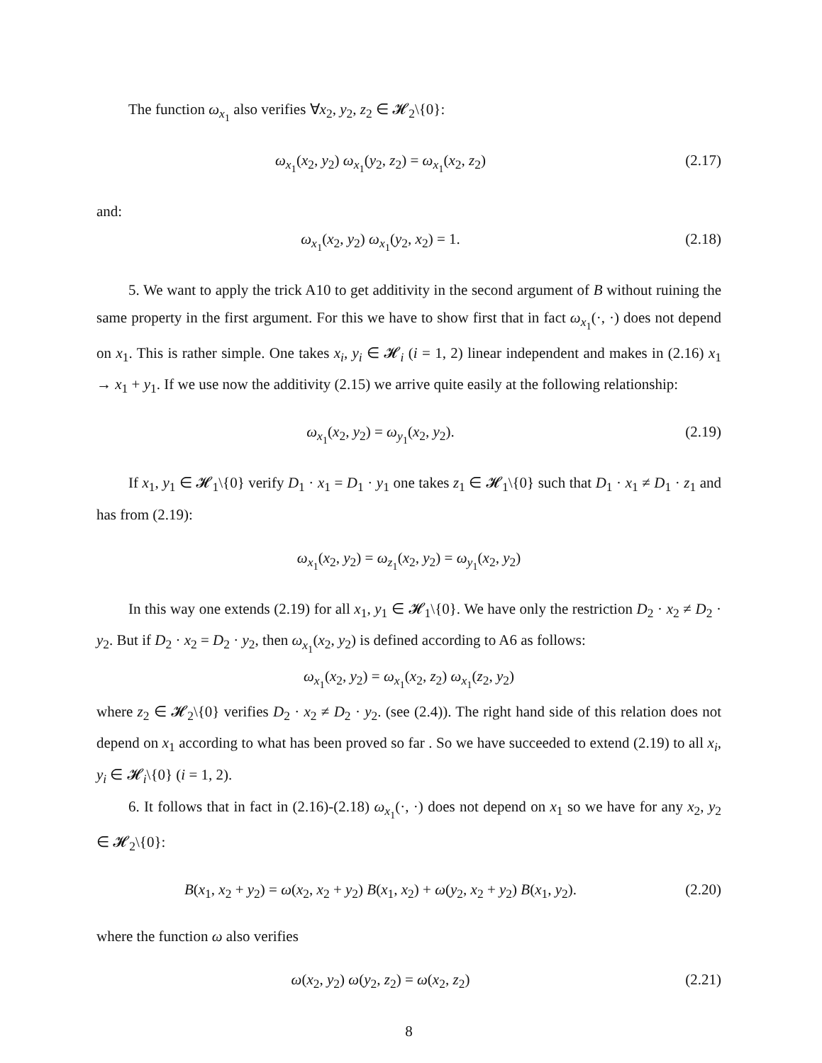The function ω<sub>x<sub>1</sub></sub> also verifies ∀x<sub>2</sub>, y<sub>2</sub>, z<sub>2</sub> ∈ 𝓗<sub>2</sub>\{0}:
ω<sub>x<sub>1</sub></sub>(x<sub>2</sub>, y<sub>2</sub>) ω<sub>x<sub>1</sub></sub>(y<sub>2</sub>, z<sub>2</sub>) = ω<sub>x<sub>1</sub></sub>(x<sub>2</sub>, z<sub>2</sub>) (2.17)
and:
ω<sub>x<sub>1</sub></sub>(x<sub>2</sub>, y<sub>2</sub>) ω<sub>x<sub>1</sub></sub>(y<sub>2</sub>, x<sub>2</sub>) = 1. (2.18)
5. We want to apply the trick A10 to get additivity in the second argument of B without ruining the same property in the first argument. For this we have to show first that in fact ω<sub>x<sub>1</sub></sub>(·, ·) does not depend on x<sub>1</sub>. This is rather simple. One takes x<sub>i</sub>, y<sub>i</sub> ∈ 𝓗<sub>i</sub> (i = 1, 2) linear independent and makes in (2.16) x<sub>1</sub> → x<sub>1</sub> + y<sub>1</sub>. If we use now the additivity (2.15) we arrive quite easily at the following relationship:
ω<sub>x<sub>1</sub></sub>(x<sub>2</sub>, y<sub>2</sub>) = ω<sub>y<sub>1</sub></sub>(x<sub>2</sub>, y<sub>2</sub>). (2.19)
If x<sub>1</sub>, y<sub>1</sub> ∈ 𝓗<sub>1</sub>\{0} verify D<sub>1</sub> · x<sub>1</sub> = D<sub>1</sub> · y<sub>1</sub> one takes z<sub>1</sub> ∈ 𝓗<sub>1</sub>\{0} such that D<sub>1</sub> · x<sub>1</sub> ≠ D<sub>1</sub> · z<sub>1</sub> and has from (2.19):
ω<sub>x<sub>1</sub></sub>(x<sub>2</sub>, y<sub>2</sub>) = ω<sub>z<sub>1</sub></sub>(x<sub>2</sub>, y<sub>2</sub>) = ω<sub>y<sub>1</sub></sub>(x<sub>2</sub>, y<sub>2</sub>)
In this way one extends (2.19) for all x<sub>1</sub>, y<sub>1</sub> ∈ 𝓗<sub>1</sub>\{0}. We have only the restriction D<sub>2</sub> · x<sub>2</sub> ≠ D<sub>2</sub> · y<sub>2</sub>. But if D<sub>2</sub> · x<sub>2</sub> = D<sub>2</sub> · y<sub>2</sub>, then ω<sub>x<sub>1</sub></sub>(x<sub>2</sub>, y<sub>2</sub>) is defined according to A6 as follows:
ω<sub>x<sub>1</sub></sub>(x<sub>2</sub>, y<sub>2</sub>) = ω<sub>x<sub>1</sub></sub>(x<sub>2</sub>, z<sub>2</sub>) ω<sub>x<sub>1</sub></sub>(z<sub>2</sub>, y<sub>2</sub>)
where z<sub>2</sub> ∈ 𝓗<sub>2</sub>\{0} verifies D<sub>2</sub> · x<sub>2</sub> ≠ D<sub>2</sub> · y<sub>2</sub>. (see (2.4)). The right hand side of this relation does not depend on x<sub>1</sub> according to what has been proved so far . So we have succeeded to extend (2.19) to all x<sub>i</sub>, y<sub>i</sub> ∈ 𝓗<sub>i</sub>\{0} (i = 1, 2).
6. It follows that in fact in (2.16)-(2.18) ω<sub>x<sub>1</sub></sub>(·, ·) does not depend on x<sub>1</sub> so we have for any x<sub>2</sub>, y<sub>2</sub> ∈ 𝓗<sub>2</sub>\{0}:
B(x<sub>1</sub>, x<sub>2</sub> + y<sub>2</sub>) = ω(x<sub>2</sub>, x<sub>2</sub> + y<sub>2</sub>) B(x<sub>1</sub>, x<sub>2</sub>) + ω(y<sub>2</sub>, x<sub>2</sub> + y<sub>2</sub>) B(x<sub>1</sub>, y<sub>2</sub>). (2.20)
where the function ω also verifies
ω(x<sub>2</sub>, y<sub>2</sub>) ω(y<sub>2</sub>, z<sub>2</sub>) = ω(x<sub>2</sub>, z<sub>2</sub>) (2.21)
8